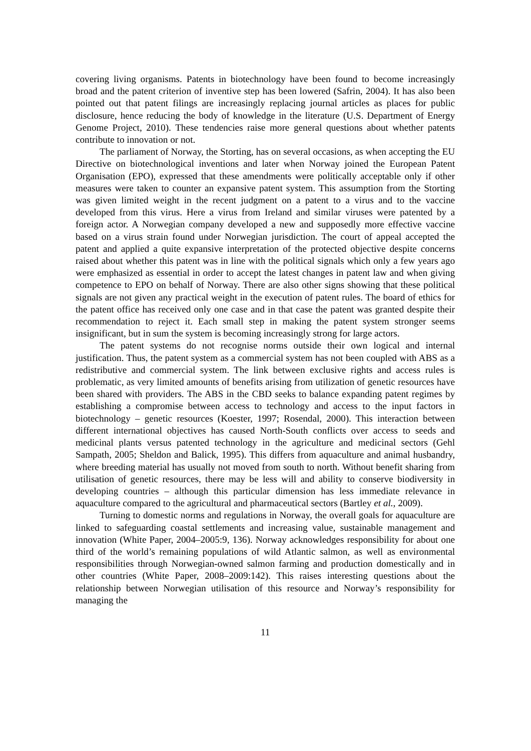covering living organisms. Patents in biotechnology have been found to become increasingly broad and the patent criterion of inventive step has been lowered (Safrin, 2004). It has also been pointed out that patent filings are increasingly replacing journal articles as places for public disclosure, hence reducing the body of knowledge in the literature (U.S. Department of Energy Genome Project, 2010). These tendencies raise more general questions about whether patents contribute to innovation or not.
The parliament of Norway, the Storting, has on several occasions, as when accepting the EU Directive on biotechnological inventions and later when Norway joined the European Patent Organisation (EPO), expressed that these amendments were politically acceptable only if other measures were taken to counter an expansive patent system. This assumption from the Storting was given limited weight in the recent judgment on a patent to a virus and to the vaccine developed from this virus. Here a virus from Ireland and similar viruses were patented by a foreign actor. A Norwegian company developed a new and supposedly more effective vaccine based on a virus strain found under Norwegian jurisdiction. The court of appeal accepted the patent and applied a quite expansive interpretation of the protected objective despite concerns raised about whether this patent was in line with the political signals which only a few years ago were emphasized as essential in order to accept the latest changes in patent law and when giving competence to EPO on behalf of Norway. There are also other signs showing that these political signals are not given any practical weight in the execution of patent rules. The board of ethics for the patent office has received only one case and in that case the patent was granted despite their recommendation to reject it. Each small step in making the patent system stronger seems insignificant, but in sum the system is becoming increasingly strong for large actors.
The patent systems do not recognise norms outside their own logical and internal justification. Thus, the patent system as a commercial system has not been coupled with ABS as a redistributive and commercial system. The link between exclusive rights and access rules is problematic, as very limited amounts of benefits arising from utilization of genetic resources have been shared with providers. The ABS in the CBD seeks to balance expanding patent regimes by establishing a compromise between access to technology and access to the input factors in biotechnology – genetic resources (Koester, 1997; Rosendal, 2000). This interaction between different international objectives has caused North-South conflicts over access to seeds and medicinal plants versus patented technology in the agriculture and medicinal sectors (Gehl Sampath, 2005; Sheldon and Balick, 1995). This differs from aquaculture and animal husbandry, where breeding material has usually not moved from south to north. Without benefit sharing from utilisation of genetic resources, there may be less will and ability to conserve biodiversity in developing countries – although this particular dimension has less immediate relevance in aquaculture compared to the agricultural and pharmaceutical sectors (Bartley et al., 2009).
Turning to domestic norms and regulations in Norway, the overall goals for aquaculture are linked to safeguarding coastal settlements and increasing value, sustainable management and innovation (White Paper, 2004–2005:9, 136). Norway acknowledges responsibility for about one third of the world’s remaining populations of wild Atlantic salmon, as well as environmental responsibilities through Norwegian-owned salmon farming and production domestically and in other countries (White Paper, 2008–2009:142). This raises interesting questions about the relationship between Norwegian utilisation of this resource and Norway’s responsibility for managing the
11